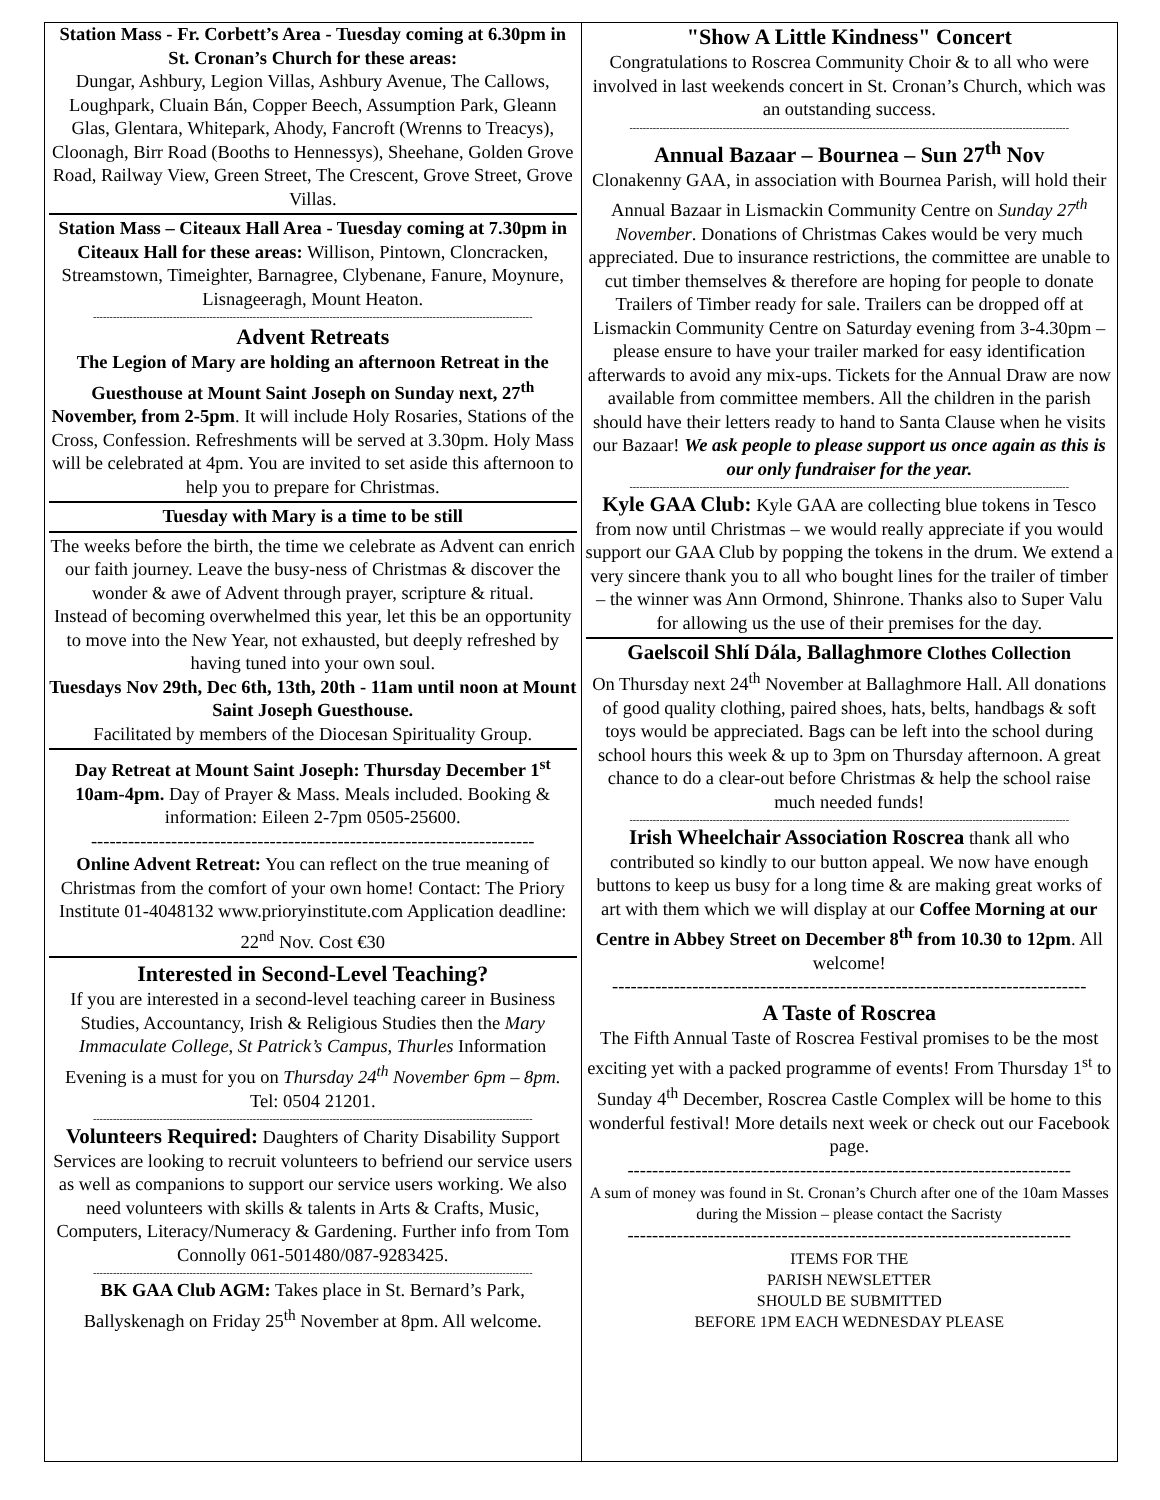Station Mass - Fr. Corbett’s Area - Tuesday coming at 6.30pm in St. Cronan’s Church for these areas:
Dungar, Ashbury, Legion Villas, Ashbury Avenue, The Callows, Loughpark, Cluain Bán, Copper Beech, Assumption Park, Gleann Glas, Glentara, Whitepark, Ahody, Fancroft (Wrenns to Treacys), Cloonagh, Birr Road (Booths to Hennessys), Sheehane, Golden Grove Road, Railway View, Green Street, The Crescent, Grove Street, Grove Villas.
Station Mass – Citeaux Hall Area - Tuesday coming at 7.30pm in Citeaux Hall for these areas: Willison, Pintown, Cloncracken, Streamstown, Timeighter, Barnagree, Clybenane, Fanure, Moynure, Lisnageeragh, Mount Heaton.
------------------------------------------------------------------------------------------------------------------------------------
Advent Retreats
The Legion of Mary are holding an afternoon Retreat in the Guesthouse at Mount Saint Joseph on Sunday next, 27<sup>th</sup> November, from 2-5pm. It will include Holy Rosaries, Stations of the Cross, Confession. Refreshments will be served at 3.30pm. Holy Mass will be celebrated at 4pm. You are invited to set aside this afternoon to help you to prepare for Christmas.
Tuesday with Mary is a time to be still
The weeks before the birth, the time we celebrate as Advent can enrich our faith journey. Leave the busy-ness of Christmas & discover the wonder & awe of Advent through prayer, scripture & ritual.
Instead of becoming overwhelmed this year, let this be an opportunity to move into the New Year, not exhausted, but deeply refreshed by having tuned into your own soul.
Tuesdays Nov 29th, Dec 6th, 13th, 20th - 11am until noon at Mount Saint Joseph Guesthouse.
Facilitated by members of the Diocesan Spirituality Group.
Day Retreat at Mount Saint Joseph: Thursday December 1<sup>st</sup> 10am-4pm. Day of Prayer & Mass. Meals included. Booking & information: Eileen 2-7pm 0505-25600.
------------------------------------------------------------------------
Online Advent Retreat: You can reflect on the true meaning of Christmas from the comfort of your own home! Contact: The Priory Institute 01-4048132 www.prioryinstitute.com Application deadline: 22<sup>nd</sup> Nov. Cost €30
Interested in Second-Level Teaching?
If you are interested in a second-level teaching career in Business Studies, Accountancy, Irish & Religious Studies then the Mary Immaculate College, St Patrick’s Campus, Thurles Information Evening is a must for you on Thursday 24<sup>th</sup> November 6pm – 8pm. Tel: 0504 21201.
------------------------------------------------------------------------------------------------------------------------------------
Volunteers Required: Daughters of Charity Disability Support Services are looking to recruit volunteers to befriend our service users as well as companions to support our service users working. We also need volunteers with skills & talents in Arts & Crafts, Music, Computers, Literacy/Numeracy & Gardening. Further info from Tom Connolly 061-501480/087-9283425.
------------------------------------------------------------------------------------------------------------------------------------
BK GAA Club AGM: Takes place in St. Bernard’s Park, Ballyskenagh on Friday 25<sup>th</sup> November at 8pm. All welcome.
"Show A Little Kindness" Concert
Congratulations to Roscrea Community Choir & to all who were involved in last weekends concert in St. Cronan’s Church, which was an outstanding success.
------------------------------------------------------------------------------------------------------------------------------------
Annual Bazaar – Bournea – Sun 27<sup>th</sup> Nov
Clonakenny GAA, in association with Bournea Parish, will hold their Annual Bazaar in Lismackin Community Centre on Sunday 27<sup>th</sup> November. Donations of Christmas Cakes would be very much appreciated. Due to insurance restrictions, the committee are unable to cut timber themselves & therefore are hoping for people to donate Trailers of Timber ready for sale. Trailers can be dropped off at Lismackin Community Centre on Saturday evening from 3-4.30pm – please ensure to have your trailer marked for easy identification afterwards to avoid any mix-ups. Tickets for the Annual Draw are now available from committee members. All the children in the parish should have their letters ready to hand to Santa Clause when he visits our Bazaar! We ask people to please support us once again as this is our only fundraiser for the year.
------------------------------------------------------------------------------------------------------------------------------------
Kyle GAA Club: Kyle GAA are collecting blue tokens in Tesco from now until Christmas – we would really appreciate if you would support our GAA Club by popping the tokens in the drum. We extend a very sincere thank you to all who bought lines for the trailer of timber – the winner was Ann Ormond, Shinrone. Thanks also to Super Valu for allowing us the use of their premises for the day.
Gaelscoil Shlí Dála, Ballaghmore Clothes Collection
On Thursday next 24<sup>th</sup> November at Ballaghmore Hall. All donations of good quality clothing, paired shoes, hats, belts, handbags & soft toys would be appreciated. Bags can be left into the school during school hours this week & up to 3pm on Thursday afternoon. A great chance to do a clear-out before Christmas & help the school raise much needed funds!
------------------------------------------------------------------------------------------------------------------------------------
Irish Wheelchair Association Roscrea thank all who contributed so kindly to our button appeal. We now have enough buttons to keep us busy for a long time & are making great works of art with them which we will display at our Coffee Morning at our Centre in Abbey Street on December 8<sup>th</sup> from 10.30 to 12pm. All welcome!
-----------------------------------------------------------------------------
A Taste of Roscrea
The Fifth Annual Taste of Roscrea Festival promises to be the most exciting yet with a packed programme of events! From Thursday 1<sup>st</sup> to Sunday 4<sup>th</sup> December, Roscrea Castle Complex will be home to this wonderful festival! More details next week or check out our Facebook page.
------------------------------------------------------------------------
A sum of money was found in St. Cronan’s Church after one of the 10am Masses during the Mission – please contact the Sacristy
------------------------------------------------------------------------
ITEMS FOR THE
PARISH NEWSLETTER
SHOULD BE SUBMITTED
BEFORE 1PM EACH WEDNESDAY PLEASE